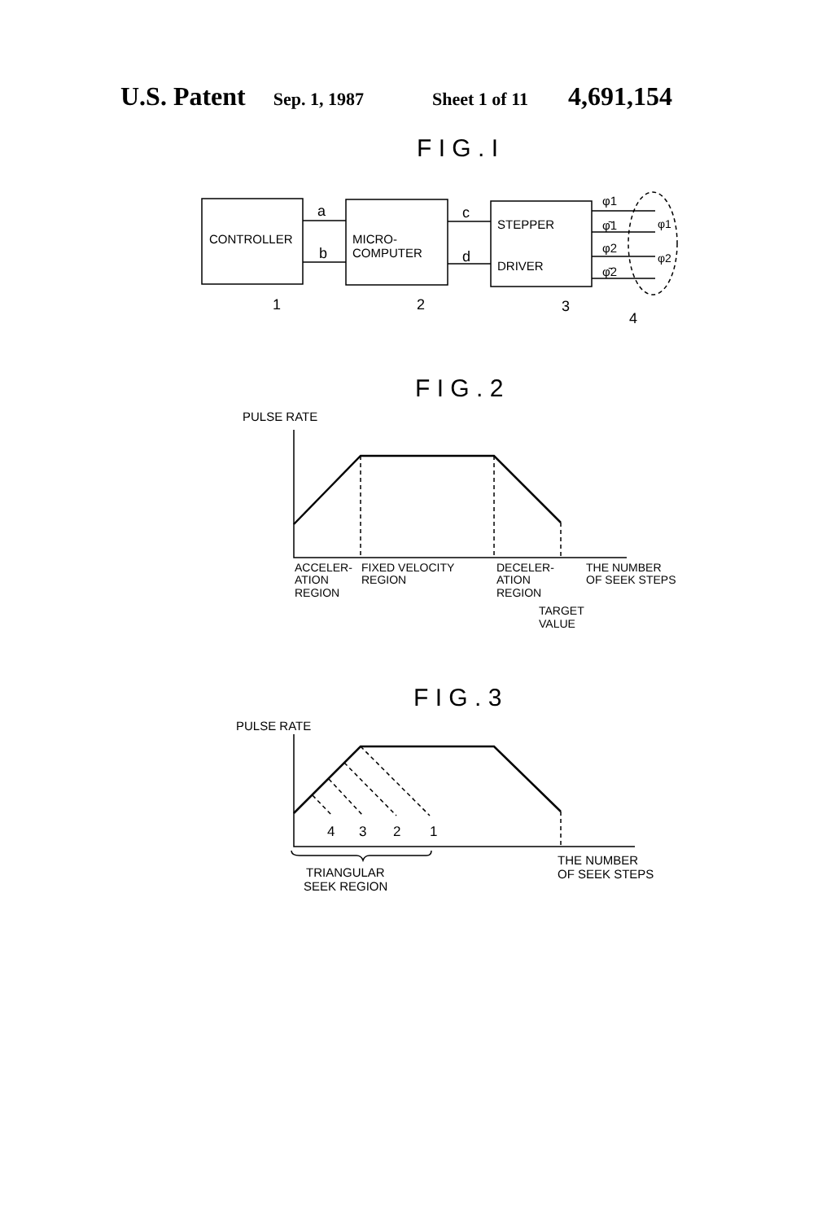U.S. Patent Sep. 1, 1987 Sheet 1 of 11 4,691,154
F I G . I
CONTROLLER
a
b
MICRO-
COMPUTER
c
d
STEPPER
DRIVER
φ1
φ̄1
φ2
φ̄2
φ1
φ2
1
2
3
4
F I G . 2
PULSE RATE
ACCELER-
ATION
REGION
FIXED VELOCITY
REGION
DECELER-
ATION
REGION
TARGET
VALUE
THE NUMBER
OF SEEK STEPS
F I G . 3
PULSE RATE
4
3
2
1
TRIANGULAR
SEEK REGION
THE NUMBER
OF SEEK STEPS